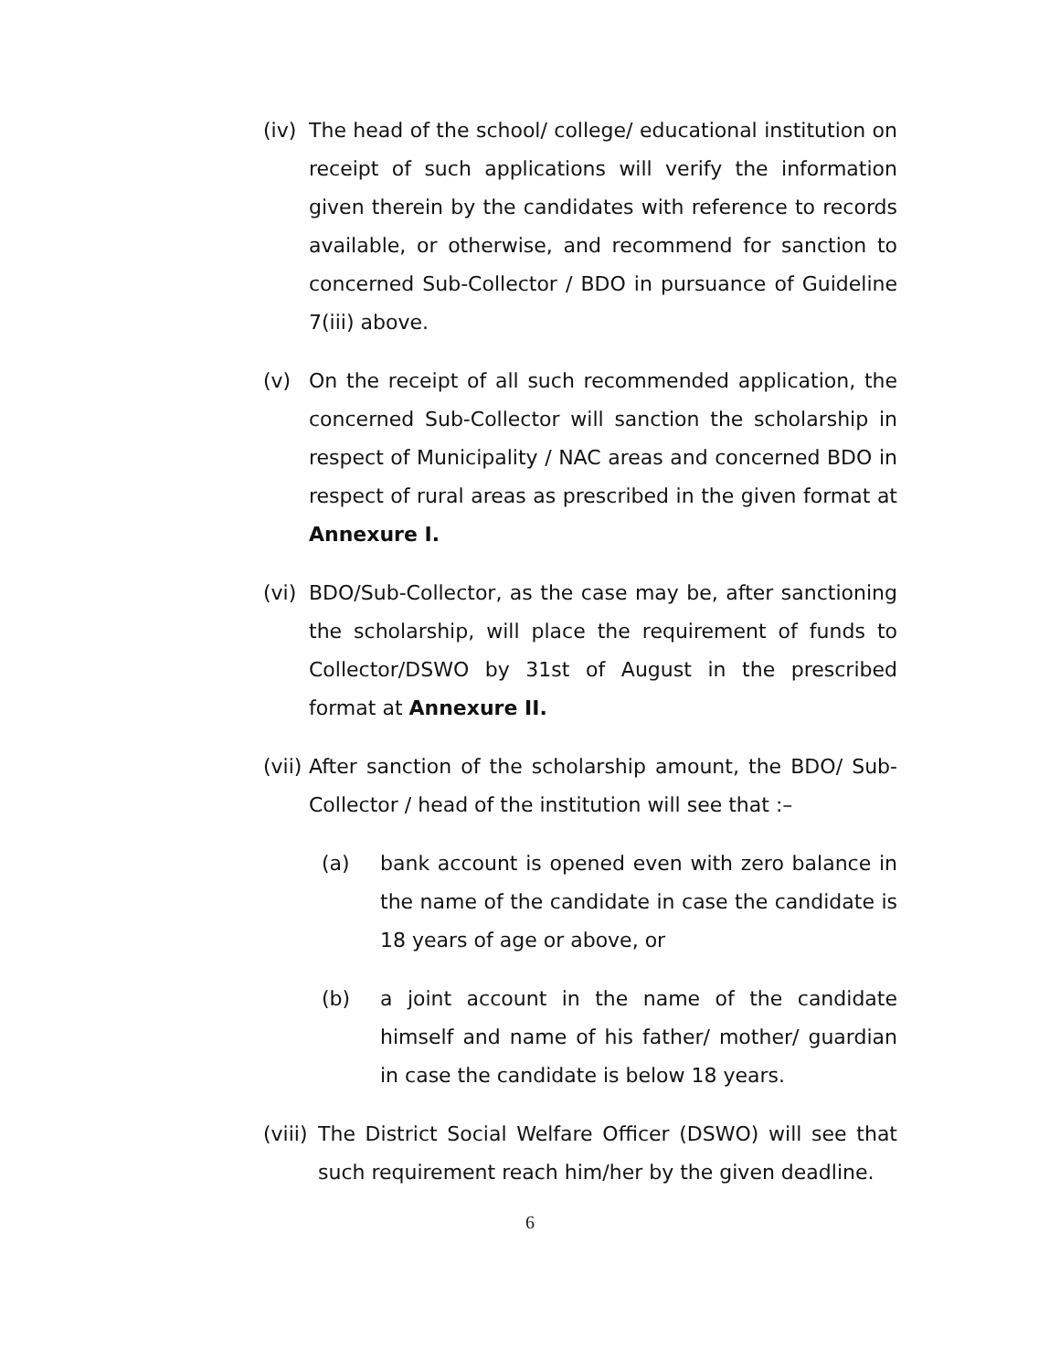(iv) The head of the school/ college/ educational institution on receipt of such applications will verify the information given therein by the candidates with reference to records available, or otherwise, and recommend for sanction to concerned Sub-Collector / BDO in pursuance of Guideline 7(iii) above.
(v) On the receipt of all such recommended application, the concerned Sub-Collector will sanction the scholarship in respect of Municipality / NAC areas and concerned BDO in respect of rural areas as prescribed in the given format at Annexure I.
(vi) BDO/Sub-Collector, as the case may be, after sanctioning the scholarship, will place the requirement of funds to Collector/DSWO by 31st of August in the prescribed format at Annexure II.
(vii) After sanction of the scholarship amount, the BDO/ Sub-Collector / head of the institution will see that :–
(a) bank account is opened even with zero balance in the name of the candidate in case the candidate is 18 years of age or above, or
(b) a joint account in the name of the candidate himself and name of his father/ mother/ guardian in case the candidate is below 18 years.
(viii) The District Social Welfare Officer (DSWO) will see that such requirement reach him/her by the given deadline.
6